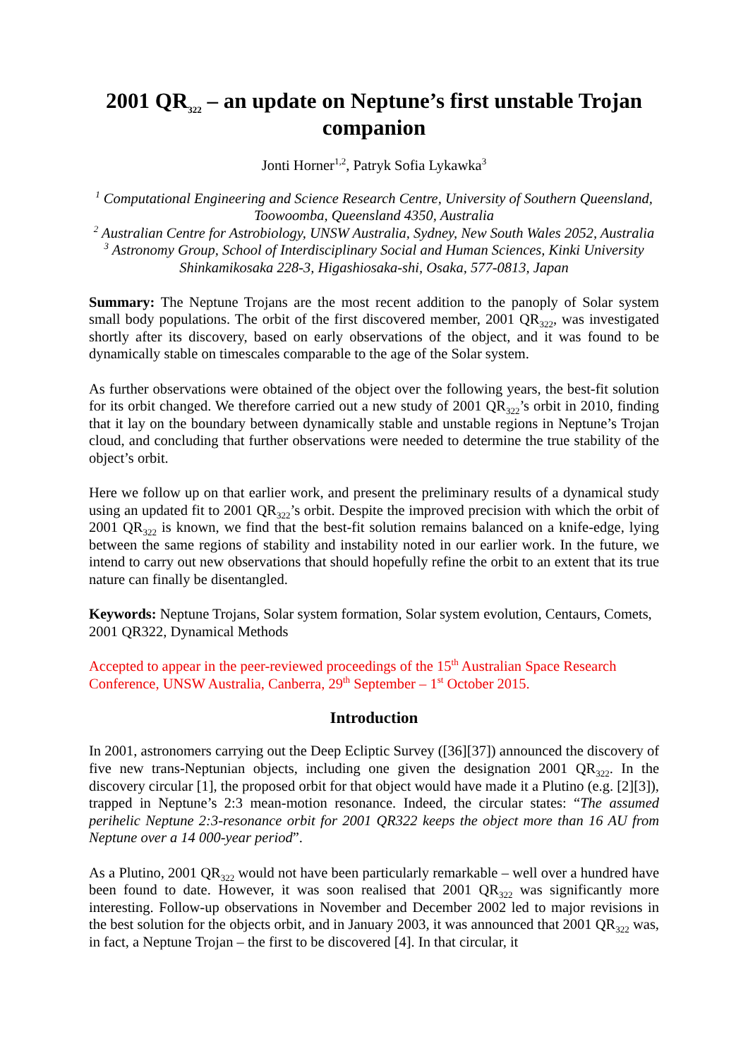2001 QR<sub>322</sub> – an update on Neptune’s first unstable Trojan companion
Jonti Horner<sup>1,2</sup>, Patryk Sofia Lykawka<sup>3</sup>
<sup>1</sup> Computational Engineering and Science Research Centre, University of Southern Queensland, Toowoomba, Queensland 4350, Australia
<sup>2</sup> Australian Centre for Astrobiology, UNSW Australia, Sydney, New South Wales 2052, Australia
<sup>3</sup> Astronomy Group, School of Interdisciplinary Social and Human Sciences, Kinki University Shinkamikosaka 228-3, Higashiosaka-shi, Osaka, 577-0813, Japan
Summary: The Neptune Trojans are the most recent addition to the panoply of Solar system small body populations. The orbit of the first discovered member, 2001 QR<sub>322</sub>, was investigated shortly after its discovery, based on early observations of the object, and it was found to be dynamically stable on timescales comparable to the age of the Solar system.
As further observations were obtained of the object over the following years, the best-fit solution for its orbit changed. We therefore carried out a new study of 2001 QR<sub>322</sub>’s orbit in 2010, finding that it lay on the boundary between dynamically stable and unstable regions in Neptune’s Trojan cloud, and concluding that further observations were needed to determine the true stability of the object’s orbit.
Here we follow up on that earlier work, and present the preliminary results of a dynamical study using an updated fit to 2001 QR<sub>322</sub>’s orbit. Despite the improved precision with which the orbit of 2001 QR<sub>322</sub> is known, we find that the best-fit solution remains balanced on a knife-edge, lying between the same regions of stability and instability noted in our earlier work. In the future, we intend to carry out new observations that should hopefully refine the orbit to an extent that its true nature can finally be disentangled.
Keywords: Neptune Trojans, Solar system formation, Solar system evolution, Centaurs, Comets, 2001 QR322, Dynamical Methods
Accepted to appear in the peer-reviewed proceedings of the 15<sup>th</sup> Australian Space Research Conference, UNSW Australia, Canberra, 29<sup>th</sup> September – 1<sup>st</sup> October 2015.
Introduction
In 2001, astronomers carrying out the Deep Ecliptic Survey ([36][37]) announced the discovery of five new trans-Neptunian objects, including one given the designation 2001 QR<sub>322</sub>. In the discovery circular [1], the proposed orbit for that object would have made it a Plutino (e.g. [2][3]), trapped in Neptune’s 2:3 mean-motion resonance. Indeed, the circular states: “The assumed perihelic Neptune 2:3-resonance orbit for 2001 QR322 keeps the object more than 16 AU from Neptune over a 14 000-year period”.
As a Plutino, 2001 QR<sub>322</sub> would not have been particularly remarkable – well over a hundred have been found to date. However, it was soon realised that 2001 QR<sub>322</sub> was significantly more interesting. Follow-up observations in November and December 2002 led to major revisions in the best solution for the objects orbit, and in January 2003, it was announced that 2001 QR<sub>322</sub> was, in fact, a Neptune Trojan – the first to be discovered [4]. In that circular, it